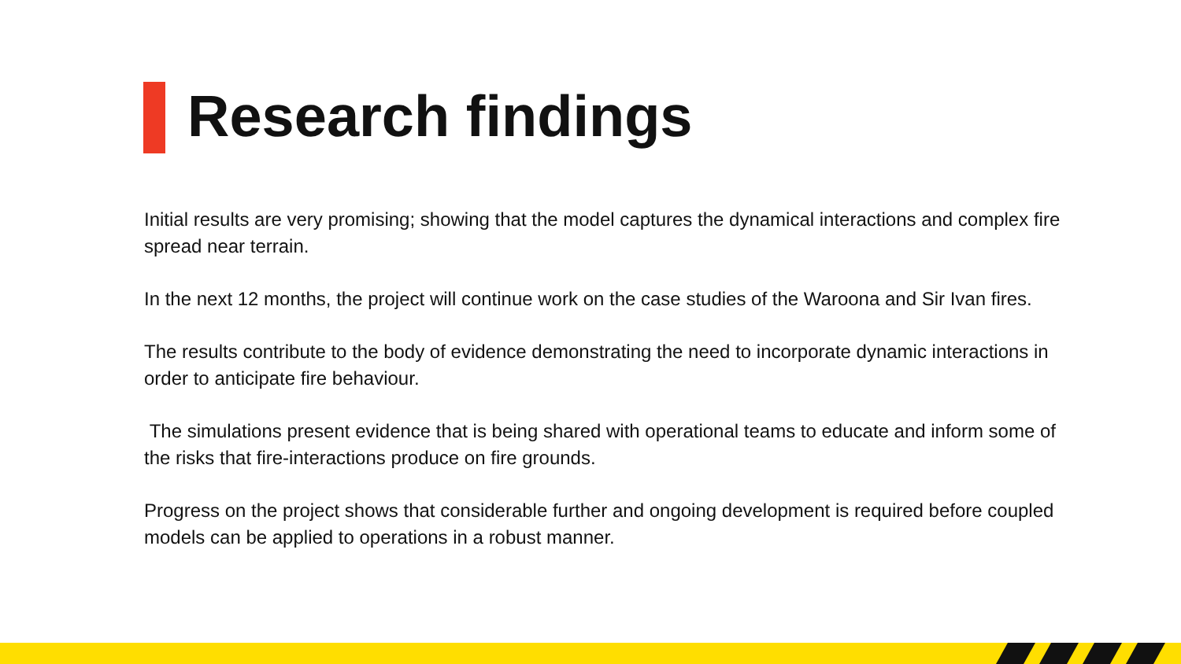Research findings
Initial results are very promising; showing that the model captures the dynamical interactions and complex fire spread near terrain.
In the next 12 months, the project will continue work on the case studies of the Waroona and Sir Ivan fires.
The results contribute to the body of evidence demonstrating the need to incorporate dynamic interactions in order to anticipate fire behaviour.
The simulations present evidence that is being shared with operational teams to educate and inform some of the risks that fire-interactions produce on fire grounds.
Progress on the project shows that considerable further and ongoing development is required before coupled models can be applied to operations in a robust manner.